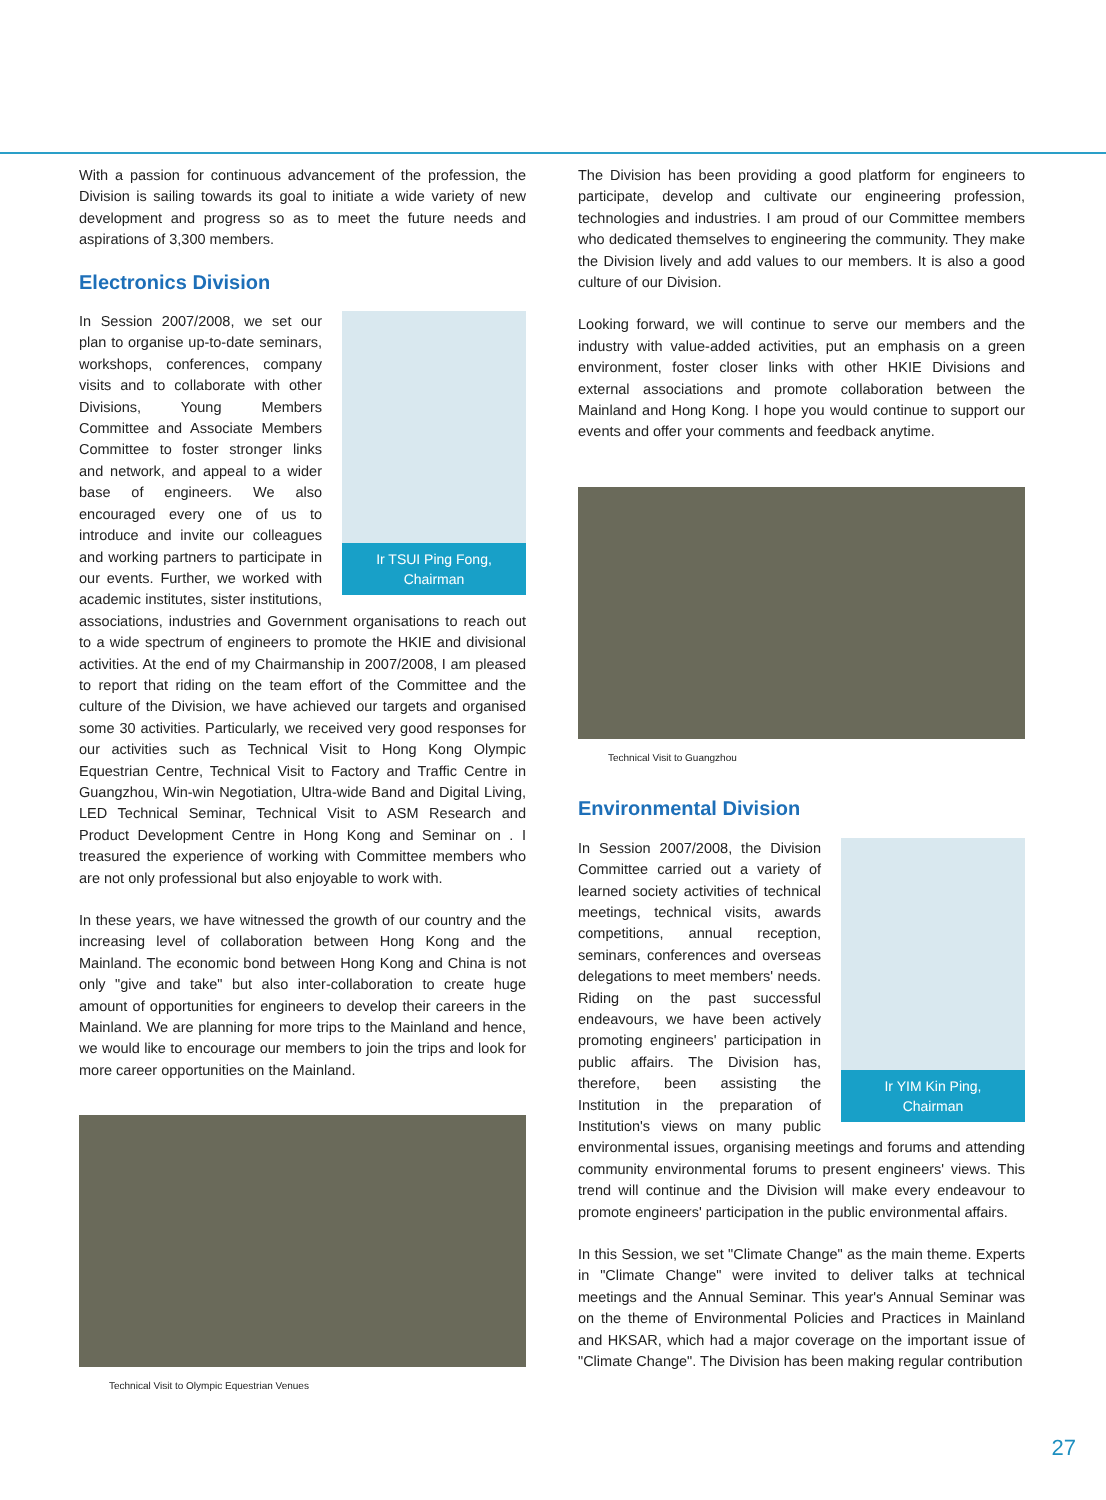With a passion for continuous advancement of the profession, the Division is sailing towards its goal to initiate a wide variety of new development and progress so as to meet the future needs and aspirations of 3,300 members.
Electronics Division
Ir TSUI Ping Fong,
Chairman
In Session 2007/2008, we set our plan to organise up-to-date seminars, workshops, conferences, company visits and to collaborate with other Divisions, Young Members Committee and Associate Members Committee to foster stronger links and network, and appeal to a wider base of engineers. We also encouraged every one of us to introduce and invite our colleagues and working partners to participate in our events. Further, we worked with academic institutes, sister institutions, associations, industries and Government organisations to reach out to a wide spectrum of engineers to promote the HKIE and divisional activities. At the end of my Chairmanship in 2007/2008, I am pleased to report that riding on the team effort of the Committee and the culture of the Division, we have achieved our targets and organised some 30 activities. Particularly, we received very good responses for our activities such as Technical Visit to Hong Kong Olympic Equestrian Centre, Technical Visit to Factory and Traffic Centre in Guangzhou, Win-win Negotiation, Ultra-wide Band and Digital Living, LED Technical Seminar, Technical Visit to ASM Research and Product Development Centre in Hong Kong and Seminar on . I treasured the experience of working with Committee members who are not only professional but also enjoyable to work with.
In these years, we have witnessed the growth of our country and the increasing level of collaboration between Hong Kong and the Mainland. The economic bond between Hong Kong and China is not only "give and take" but also inter-collaboration to create huge amount of opportunities for engineers to develop their careers in the Mainland. We are planning for more trips to the Mainland and hence, we would like to encourage our members to join the trips and look for more career opportunities on the Mainland.
Technical Visit to Olympic Equestrian Venues
The Division has been providing a good platform for engineers to participate, develop and cultivate our engineering profession, technologies and industries. I am proud of our Committee members who dedicated themselves to engineering the community. They make the Division lively and add values to our members. It is also a good culture of our Division.
Looking forward, we will continue to serve our members and the industry with value-added activities, put an emphasis on a green environment, foster closer links with other HKIE Divisions and external associations and promote collaboration between the Mainland and Hong Kong. I hope you would continue to support our events and offer your comments and feedback anytime.
Technical Visit to Guangzhou
Environmental Division
Ir YIM Kin Ping,
Chairman
In Session 2007/2008, the Division Committee carried out a variety of learned society activities of technical meetings, technical visits, awards competitions, annual reception, seminars, conferences and overseas delegations to meet members' needs. Riding on the past successful endeavours, we have been actively promoting engineers' participation in public affairs. The Division has, therefore, been assisting the Institution in the preparation of Institution's views on many public environmental issues, organising meetings and forums and attending community environmental forums to present engineers' views. This trend will continue and the Division will make every endeavour to promote engineers' participation in the public environmental affairs.
In this Session, we set "Climate Change" as the main theme. Experts in "Climate Change" were invited to deliver talks at technical meetings and the Annual Seminar. This year's Annual Seminar was on the theme of Environmental Policies and Practices in Mainland and HKSAR, which had a major coverage on the important issue of "Climate Change". The Division has been making regular contribution
27